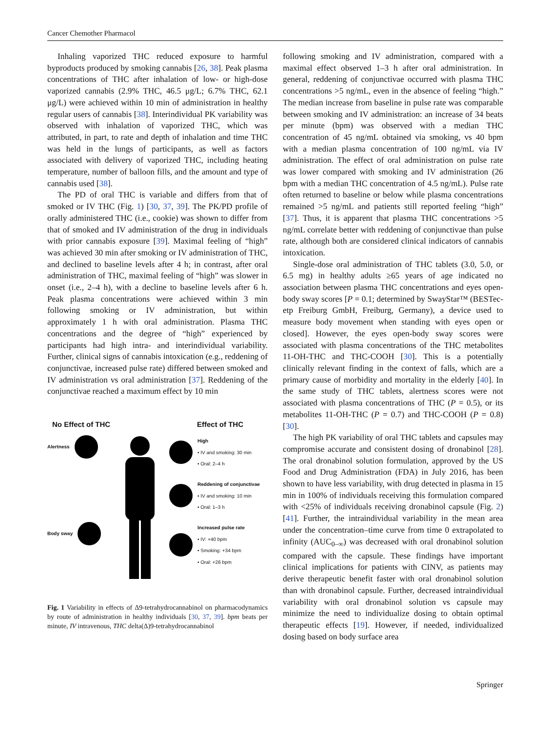Cancer Chemother Pharmacol
Inhaling vaporized THC reduced exposure to harmful byproducts produced by smoking cannabis [26, 38]. Peak plasma concentrations of THC after inhalation of low- or high-dose vaporized cannabis (2.9% THC, 46.5 μg/L; 6.7% THC, 62.1 μg/L) were achieved within 10 min of administration in healthy regular users of cannabis [38]. Interindividual PK variability was observed with inhalation of vaporized THC, which was attributed, in part, to rate and depth of inhalation and time THC was held in the lungs of participants, as well as factors associated with delivery of vaporized THC, including heating temperature, number of balloon fills, and the amount and type of cannabis used [38].
The PD of oral THC is variable and differs from that of smoked or IV THC (Fig. 1) [30, 37, 39]. The PK/PD profile of orally administered THC (i.e., cookie) was shown to differ from that of smoked and IV administration of the drug in individuals with prior cannabis exposure [39]. Maximal feeling of “high” was achieved 30 min after smoking or IV administration of THC, and declined to baseline levels after 4 h; in contrast, after oral administration of THC, maximal feeling of “high” was slower in onset (i.e., 2–4 h), with a decline to baseline levels after 6 h. Peak plasma concentrations were achieved within 3 min following smoking or IV administration, but within approximately 1 h with oral administration. Plasma THC concentrations and the degree of “high” experienced by participants had high intra- and interindividual variability. Further, clinical signs of cannabis intoxication (e.g., reddening of conjunctivae, increased pulse rate) differed between smoked and IV administration vs oral administration [37]. Reddening of the conjunctivae reached a maximum effect by 10 min
No Effect of THC Effect of THC
Alertness
Body sway
High
• IV and smoking: 30 min
• Oral: 2–4 h
Reddening of conjunctivae
• IV and smoking: 10 min
• Oral: 1–3 h
Increased pulse rate
• IV: +40 bpm
• Smoking: +34 bpm
• Oral: +26 bpm
Fig. 1 Variability in effects of Δ9-tetrahydrocannabinol on pharmacodynamics by route of administration in healthy individuals [30, 37, 39]. bpm beats per minute, IV intravenous, THC delta(Δ)9-tetrahydrocannabinol
following smoking and IV administration, compared with a maximal effect observed 1–3 h after oral administration. In general, reddening of conjunctivae occurred with plasma THC concentrations >5 ng/mL, even in the absence of feeling “high.” The median increase from baseline in pulse rate was comparable between smoking and IV administration: an increase of 34 beats per minute (bpm) was observed with a median THC concentration of 45 ng/mL obtained via smoking, vs 40 bpm with a median plasma concentration of 100 ng/mL via IV administration. The effect of oral administration on pulse rate was lower compared with smoking and IV administration (26 bpm with a median THC concentration of 4.5 ng/mL). Pulse rate often returned to baseline or below while plasma concentrations remained >5 ng/mL and patients still reported feeling “high” [37]. Thus, it is apparent that plasma THC concentrations >5 ng/mL correlate better with reddening of conjunctivae than pulse rate, although both are considered clinical indicators of cannabis intoxication.
Single-dose oral administration of THC tablets (3.0, 5.0, or 6.5 mg) in healthy adults ≥65 years of age indicated no association between plasma THC concentrations and eyes open-body sway scores [P = 0.1; determined by SwayStar™ (BESTec-etp Freiburg GmbH, Freiburg, Germany), a device used to measure body movement when standing with eyes open or closed]. However, the eyes open-body sway scores were associated with plasma concentrations of the THC metabolites 11-OH-THC and THC-COOH [30]. This is a potentially clinically relevant finding in the context of falls, which are a primary cause of morbidity and mortality in the elderly [40]. In the same study of THC tablets, alertness scores were not associated with plasma concentrations of THC (P = 0.5), or its metabolites 11-OH-THC (P = 0.7) and THC-COOH (P = 0.8) [30].
The high PK variability of oral THC tablets and capsules may compromise accurate and consistent dosing of dronabinol [28]. The oral dronabinol solution formulation, approved by the US Food and Drug Administration (FDA) in July 2016, has been shown to have less variability, with drug detected in plasma in 15 min in 100% of individuals receiving this formulation compared with <25% of individuals receiving dronabinol capsule (Fig. 2) [41]. Further, the intraindividual variability in the mean area under the concentration–time curve from time 0 extrapolated to infinity (AUC<sub>0–∞</sub>) was decreased with oral dronabinol solution compared with the capsule. These findings have important clinical implications for patients with CINV, as patients may derive therapeutic benefit faster with oral dronabinol solution than with dronabinol capsule. Further, decreased intraindividual variability with oral dronabinol solution vs capsule may minimize the need to individualize dosing to obtain optimal therapeutic effects [19]. However, if needed, individualized dosing based on body surface area
Springer